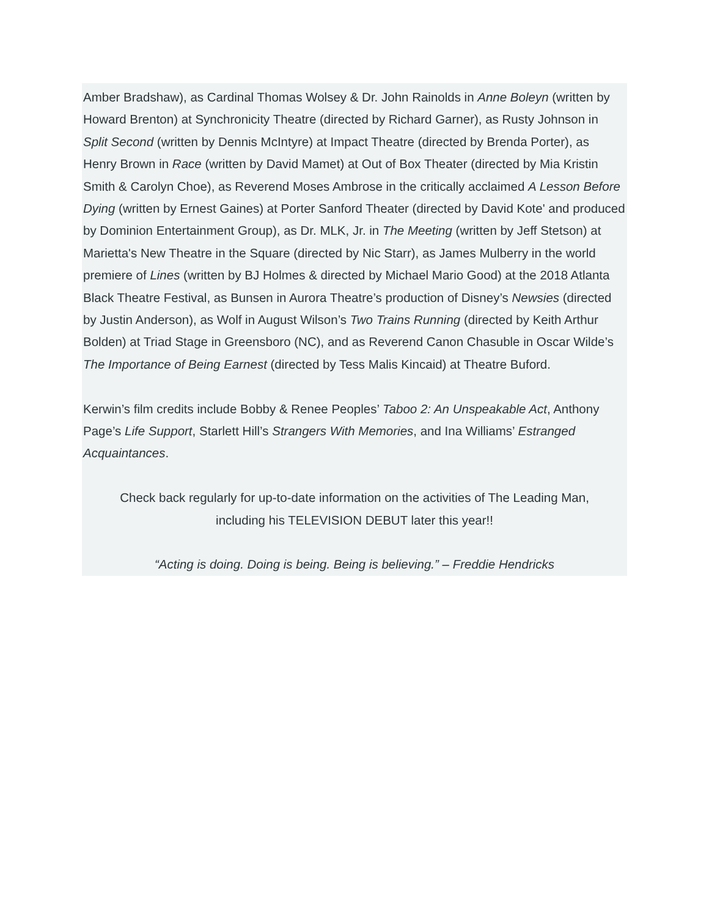Amber Bradshaw), as Cardinal Thomas Wolsey & Dr. John Rainolds in Anne Boleyn (written by Howard Brenton) at Synchronicity Theatre (directed by Richard Garner), as Rusty Johnson in Split Second (written by Dennis McIntyre) at Impact Theatre (directed by Brenda Porter), as Henry Brown in Race (written by David Mamet) at Out of Box Theater (directed by Mia Kristin Smith & Carolyn Choe), as Reverend Moses Ambrose in the critically acclaimed A Lesson Before Dying (written by Ernest Gaines) at Porter Sanford Theater (directed by David Kote' and produced by Dominion Entertainment Group), as Dr. MLK, Jr. in The Meeting (written by Jeff Stetson) at Marietta's New Theatre in the Square (directed by Nic Starr), as James Mulberry in the world premiere of Lines (written by BJ Holmes & directed by Michael Mario Good) at the 2018 Atlanta Black Theatre Festival, as Bunsen in Aurora Theatre’s production of Disney’s Newsies (directed by Justin Anderson), as Wolf in August Wilson’s Two Trains Running (directed by Keith Arthur Bolden) at Triad Stage in Greensboro (NC), and as Reverend Canon Chasuble in Oscar Wilde’s The Importance of Being Earnest (directed by Tess Malis Kincaid) at Theatre Buford.
Kerwin’s film credits include Bobby & Renee Peoples’ Taboo 2: An Unspeakable Act, Anthony Page’s Life Support, Starlett Hill’s Strangers With Memories, and Ina Williams’ Estranged Acquaintances.
Check back regularly for up-to-date information on the activities of The Leading Man,
including his TELEVISION DEBUT later this year!!
“Acting is doing. Doing is being. Being is believing.” – Freddie Hendricks